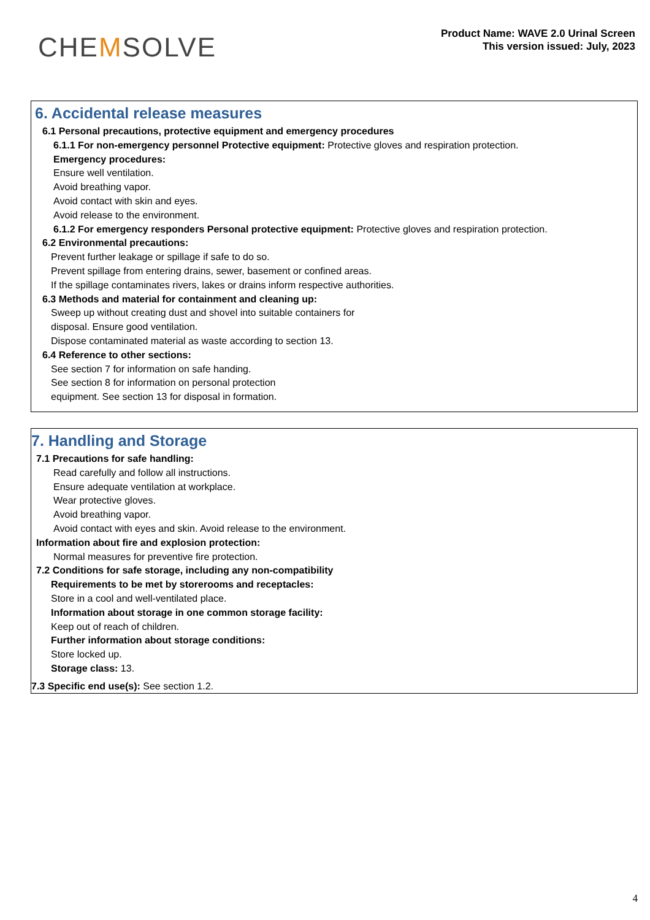CHEMSOLVE
Product Name: WAVE 2.0 Urinal Screen
This version issued: July, 2023
6. Accidental release measures
6.1 Personal precautions, protective equipment and emergency procedures
6.1.1 For non-emergency personnel Protective equipment: Protective gloves and respiration protection.
Emergency procedures:
Ensure well ventilation.
Avoid breathing vapor.
Avoid contact with skin and eyes.
Avoid release to the environment.
6.1.2 For emergency responders Personal protective equipment: Protective gloves and respiration protection.
6.2 Environmental precautions:
Prevent further leakage or spillage if safe to do so.
Prevent spillage from entering drains, sewer, basement or confined areas.
If the spillage contaminates rivers, lakes or drains inform respective authorities.
6.3 Methods and material for containment and cleaning up:
Sweep up without creating dust and shovel into suitable containers for
disposal. Ensure good ventilation.
Dispose contaminated material as waste according to section 13.
6.4 Reference to other sections:
See section 7 for information on safe handing.
See section 8 for information on personal protection
equipment. See section 13 for disposal in formation.
7. Handling and Storage
7.1 Precautions for safe handling:
Read carefully and follow all instructions.
Ensure adequate ventilation at workplace.
Wear protective gloves.
Avoid breathing vapor.
Avoid contact with eyes and skin. Avoid release to the environment.
Information about fire and explosion protection:
Normal measures for preventive fire protection.
7.2 Conditions for safe storage, including any non-compatibility
Requirements to be met by storerooms and receptacles:
Store in a cool and well-ventilated place.
Information about storage in one common storage facility:
Keep out of reach of children.
Further information about storage conditions:
Store locked up.
Storage class: 13.
7.3 Specific end use(s): See section 1.2.
4